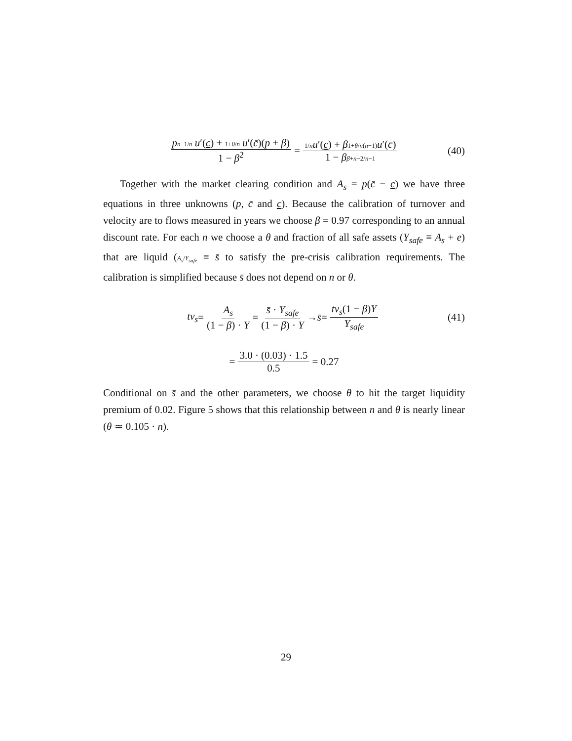pn−1/n u′(c) + 1+θ/n u′(c̄)(p + β) 1 − β<sup>2</sup> = 1/n u′(c) + β 1+θ/n(n−1) u′(c̄) 1 − ββ+n−2/n−1 (40)
Together with the market clearing condition and A<sub>s</sub> = p(c̄ − c) we have three equations in three unknowns (p, c̄ and c). Because the calibration of turnover and velocity are to flows measured in years we choose β = 0.97 corresponding to an annual discount rate. For each n we choose a θ and fraction of all safe assets (Y<sub>safe</sub> ≡ A<sub>s</sub> + e) that are liquid (A<sub>s</sub>/Y<sub>safe</sub> ≡ s̄ to satisfy the pre-crisis calibration requirements. The calibration is simplified because s̄ does not depend on n or θ.
tv<sub>s</sub> = A<sub>s</sub> (1 − β) · Y = s̄ · Y<sub>safe</sub> (1 − β) · Y → s̄ = tv<sub>s</sub>(1 − β)Y Y<sub>safe</sub> (41)
= 3.0 · (0.03) · 1.5 0.5 = 0.27
Conditional on s̄ and the other parameters, we choose θ to hit the target liquidity premium of 0.02. Figure 5 shows that this relationship between n and θ is nearly linear (θ ≃ 0.105 · n).
29